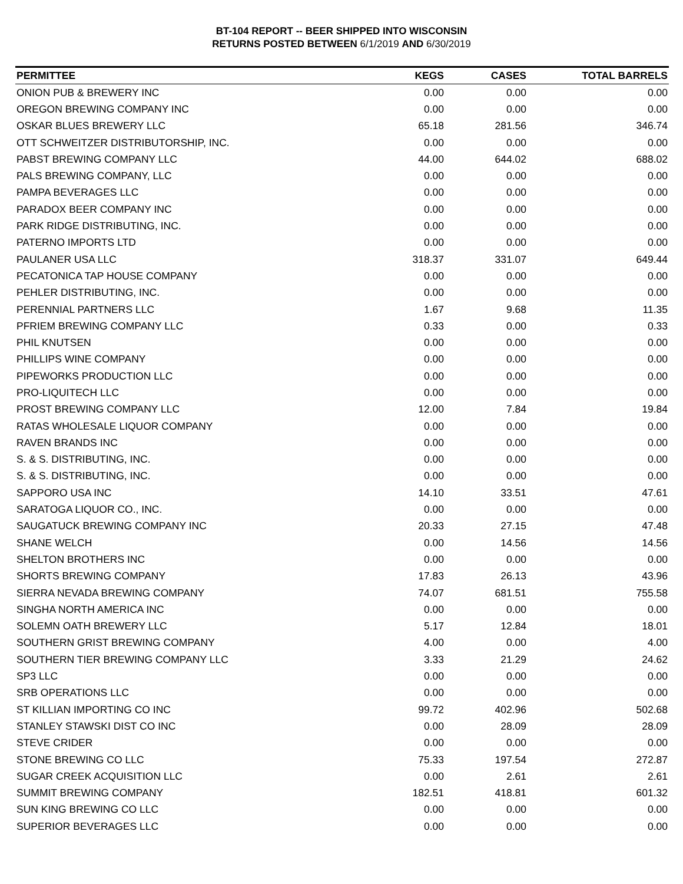BT-104 REPORT -- BEER SHIPPED INTO WISCONSIN
RETURNS POSTED BETWEEN 6/1/2019 AND 6/30/2019
| PERMITTEE | KEGS | CASES | TOTAL BARRELS |
| --- | --- | --- | --- |
| ONION PUB & BREWERY INC | 0.00 | 0.00 | 0.00 |
| OREGON BREWING COMPANY INC | 0.00 | 0.00 | 0.00 |
| OSKAR BLUES BREWERY LLC | 65.18 | 281.56 | 346.74 |
| OTT SCHWEITZER DISTRIBUTORSHIP, INC. | 0.00 | 0.00 | 0.00 |
| PABST BREWING COMPANY LLC | 44.00 | 644.02 | 688.02 |
| PALS BREWING COMPANY, LLC | 0.00 | 0.00 | 0.00 |
| PAMPA BEVERAGES LLC | 0.00 | 0.00 | 0.00 |
| PARADOX BEER COMPANY INC | 0.00 | 0.00 | 0.00 |
| PARK RIDGE DISTRIBUTING, INC. | 0.00 | 0.00 | 0.00 |
| PATERNO IMPORTS LTD | 0.00 | 0.00 | 0.00 |
| PAULANER USA LLC | 318.37 | 331.07 | 649.44 |
| PECATONICA TAP HOUSE COMPANY | 0.00 | 0.00 | 0.00 |
| PEHLER DISTRIBUTING, INC. | 0.00 | 0.00 | 0.00 |
| PERENNIAL PARTNERS LLC | 1.67 | 9.68 | 11.35 |
| PFRIEM BREWING COMPANY LLC | 0.33 | 0.00 | 0.33 |
| PHIL KNUTSEN | 0.00 | 0.00 | 0.00 |
| PHILLIPS WINE COMPANY | 0.00 | 0.00 | 0.00 |
| PIPEWORKS PRODUCTION LLC | 0.00 | 0.00 | 0.00 |
| PRO-LIQUITECH LLC | 0.00 | 0.00 | 0.00 |
| PROST BREWING COMPANY LLC | 12.00 | 7.84 | 19.84 |
| RATAS WHOLESALE LIQUOR COMPANY | 0.00 | 0.00 | 0.00 |
| RAVEN BRANDS INC | 0.00 | 0.00 | 0.00 |
| S. & S. DISTRIBUTING, INC. | 0.00 | 0.00 | 0.00 |
| S. & S. DISTRIBUTING, INC. | 0.00 | 0.00 | 0.00 |
| SAPPORO USA INC | 14.10 | 33.51 | 47.61 |
| SARATOGA LIQUOR CO., INC. | 0.00 | 0.00 | 0.00 |
| SAUGATUCK BREWING COMPANY INC | 20.33 | 27.15 | 47.48 |
| SHANE WELCH | 0.00 | 14.56 | 14.56 |
| SHELTON BROTHERS INC | 0.00 | 0.00 | 0.00 |
| SHORTS BREWING COMPANY | 17.83 | 26.13 | 43.96 |
| SIERRA NEVADA BREWING COMPANY | 74.07 | 681.51 | 755.58 |
| SINGHA NORTH AMERICA INC | 0.00 | 0.00 | 0.00 |
| SOLEMN OATH BREWERY LLC | 5.17 | 12.84 | 18.01 |
| SOUTHERN GRIST BREWING COMPANY | 4.00 | 0.00 | 4.00 |
| SOUTHERN TIER BREWING COMPANY LLC | 3.33 | 21.29 | 24.62 |
| SP3 LLC | 0.00 | 0.00 | 0.00 |
| SRB OPERATIONS LLC | 0.00 | 0.00 | 0.00 |
| ST KILLIAN IMPORTING CO INC | 99.72 | 402.96 | 502.68 |
| STANLEY STAWSKI DIST CO INC | 0.00 | 28.09 | 28.09 |
| STEVE CRIDER | 0.00 | 0.00 | 0.00 |
| STONE BREWING CO LLC | 75.33 | 197.54 | 272.87 |
| SUGAR CREEK ACQUISITION LLC | 0.00 | 2.61 | 2.61 |
| SUMMIT BREWING COMPANY | 182.51 | 418.81 | 601.32 |
| SUN KING BREWING CO LLC | 0.00 | 0.00 | 0.00 |
| SUPERIOR BEVERAGES LLC | 0.00 | 0.00 | 0.00 |